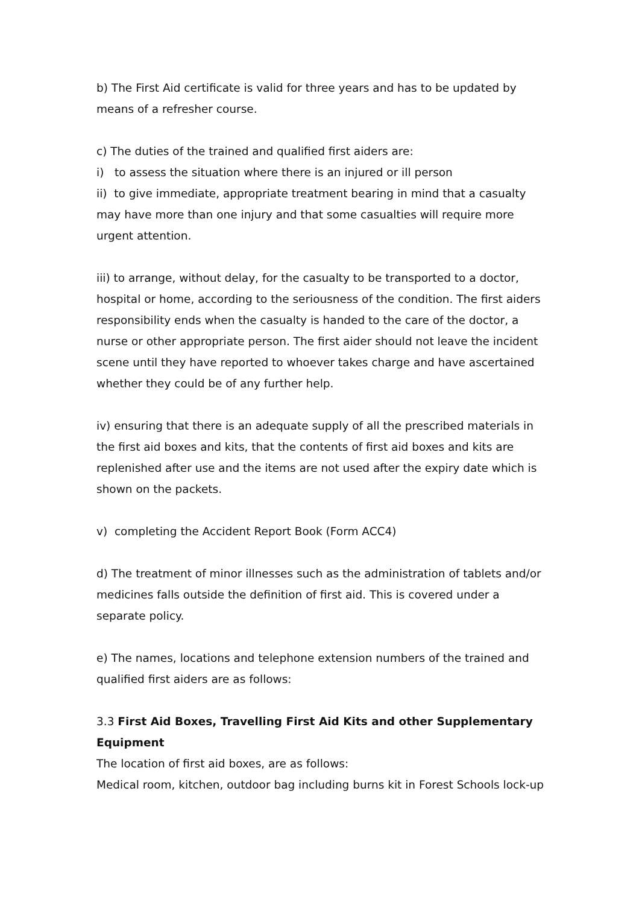b) The First Aid certificate is valid for three years and has to be updated by means of a refresher course.
c) The duties of the trained and qualified first aiders are:
i) to assess the situation where there is an injured or ill person
ii) to give immediate, appropriate treatment bearing in mind that a casualty may have more than one injury and that some casualties will require more urgent attention.
iii) to arrange, without delay, for the casualty to be transported to a doctor, hospital or home, according to the seriousness of the condition. The first aiders responsibility ends when the casualty is handed to the care of the doctor, a nurse or other appropriate person. The first aider should not leave the incident scene until they have reported to whoever takes charge and have ascertained whether they could be of any further help.
iv) ensuring that there is an adequate supply of all the prescribed materials in the first aid boxes and kits, that the contents of first aid boxes and kits are replenished after use and the items are not used after the expiry date which is shown on the packets.
v) completing the Accident Report Book (Form ACC4)
d) The treatment of minor illnesses such as the administration of tablets and/or medicines falls outside the definition of first aid. This is covered under a separate policy.
e) The names, locations and telephone extension numbers of the trained and qualified first aiders are as follows:
3.3 First Aid Boxes, Travelling First Aid Kits and other Supplementary Equipment
The location of first aid boxes, are as follows:
Medical room, kitchen, outdoor bag including burns kit in Forest Schools lock-up